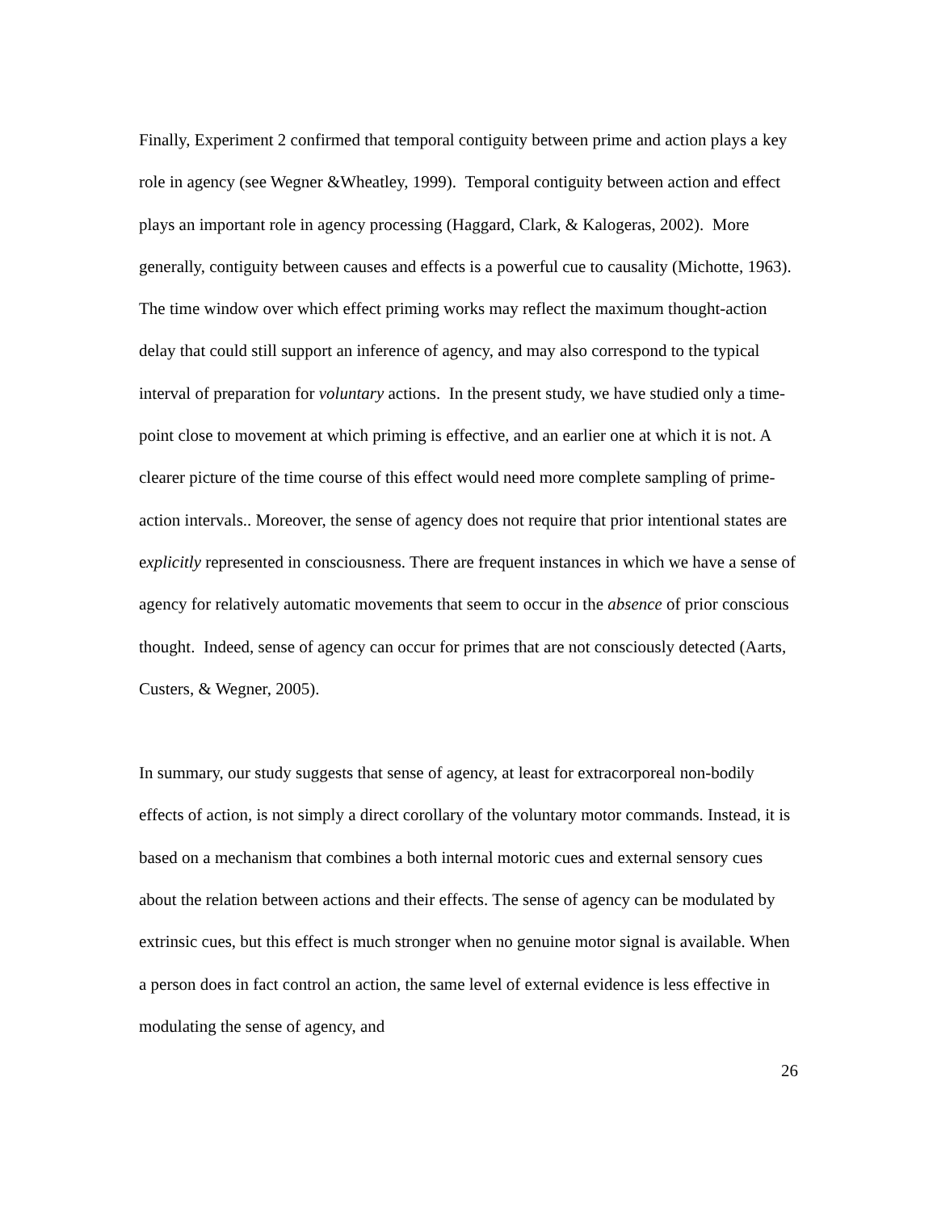Finally, Experiment 2 confirmed that temporal contiguity between prime and action plays a key role in agency (see Wegner &Wheatley, 1999). Temporal contiguity between action and effect plays an important role in agency processing (Haggard, Clark, & Kalogeras, 2002). More generally, contiguity between causes and effects is a powerful cue to causality (Michotte, 1963). The time window over which effect priming works may reflect the maximum thought-action delay that could still support an inference of agency, and may also correspond to the typical interval of preparation for voluntary actions. In the present study, we have studied only a time-point close to movement at which priming is effective, and an earlier one at which it is not. A clearer picture of the time course of this effect would need more complete sampling of prime-action intervals.. Moreover, the sense of agency does not require that prior intentional states are explicitly represented in consciousness. There are frequent instances in which we have a sense of agency for relatively automatic movements that seem to occur in the absence of prior conscious thought. Indeed, sense of agency can occur for primes that are not consciously detected (Aarts, Custers, & Wegner, 2005).
In summary, our study suggests that sense of agency, at least for extracorporeal non-bodily effects of action, is not simply a direct corollary of the voluntary motor commands. Instead, it is based on a mechanism that combines a both internal motoric cues and external sensory cues about the relation between actions and their effects. The sense of agency can be modulated by extrinsic cues, but this effect is much stronger when no genuine motor signal is available. When a person does in fact control an action, the same level of external evidence is less effective in modulating the sense of agency, and
26